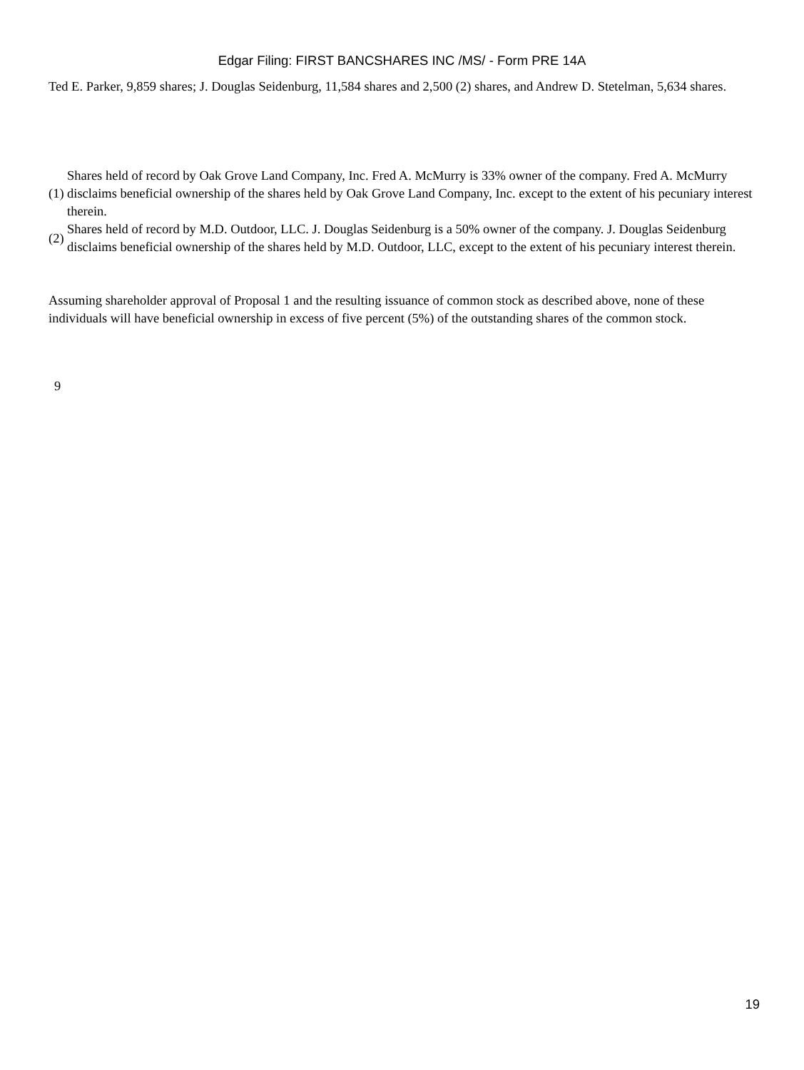Edgar Filing: FIRST BANCSHARES INC /MS/ - Form PRE 14A
Ted E. Parker, 9,859 shares; J. Douglas Seidenburg, 11,584 shares and 2,500 (2) shares, and Andrew D. Stetelman, 5,634 shares.
(1) Shares held of record by Oak Grove Land Company, Inc. Fred A. McMurry is 33% owner of the company. Fred A. McMurry disclaims beneficial ownership of the shares held by Oak Grove Land Company, Inc. except to the extent of his pecuniary interest therein.
(2) Shares held of record by M.D. Outdoor, LLC. J. Douglas Seidenburg is a 50% owner of the company. J. Douglas Seidenburg disclaims beneficial ownership of the shares held by M.D. Outdoor, LLC, except to the extent of his pecuniary interest therein.
Assuming shareholder approval of Proposal 1 and the resulting issuance of common stock as described above, none of these individuals will have beneficial ownership in excess of five percent (5%) of the outstanding shares of the common stock.
9
19